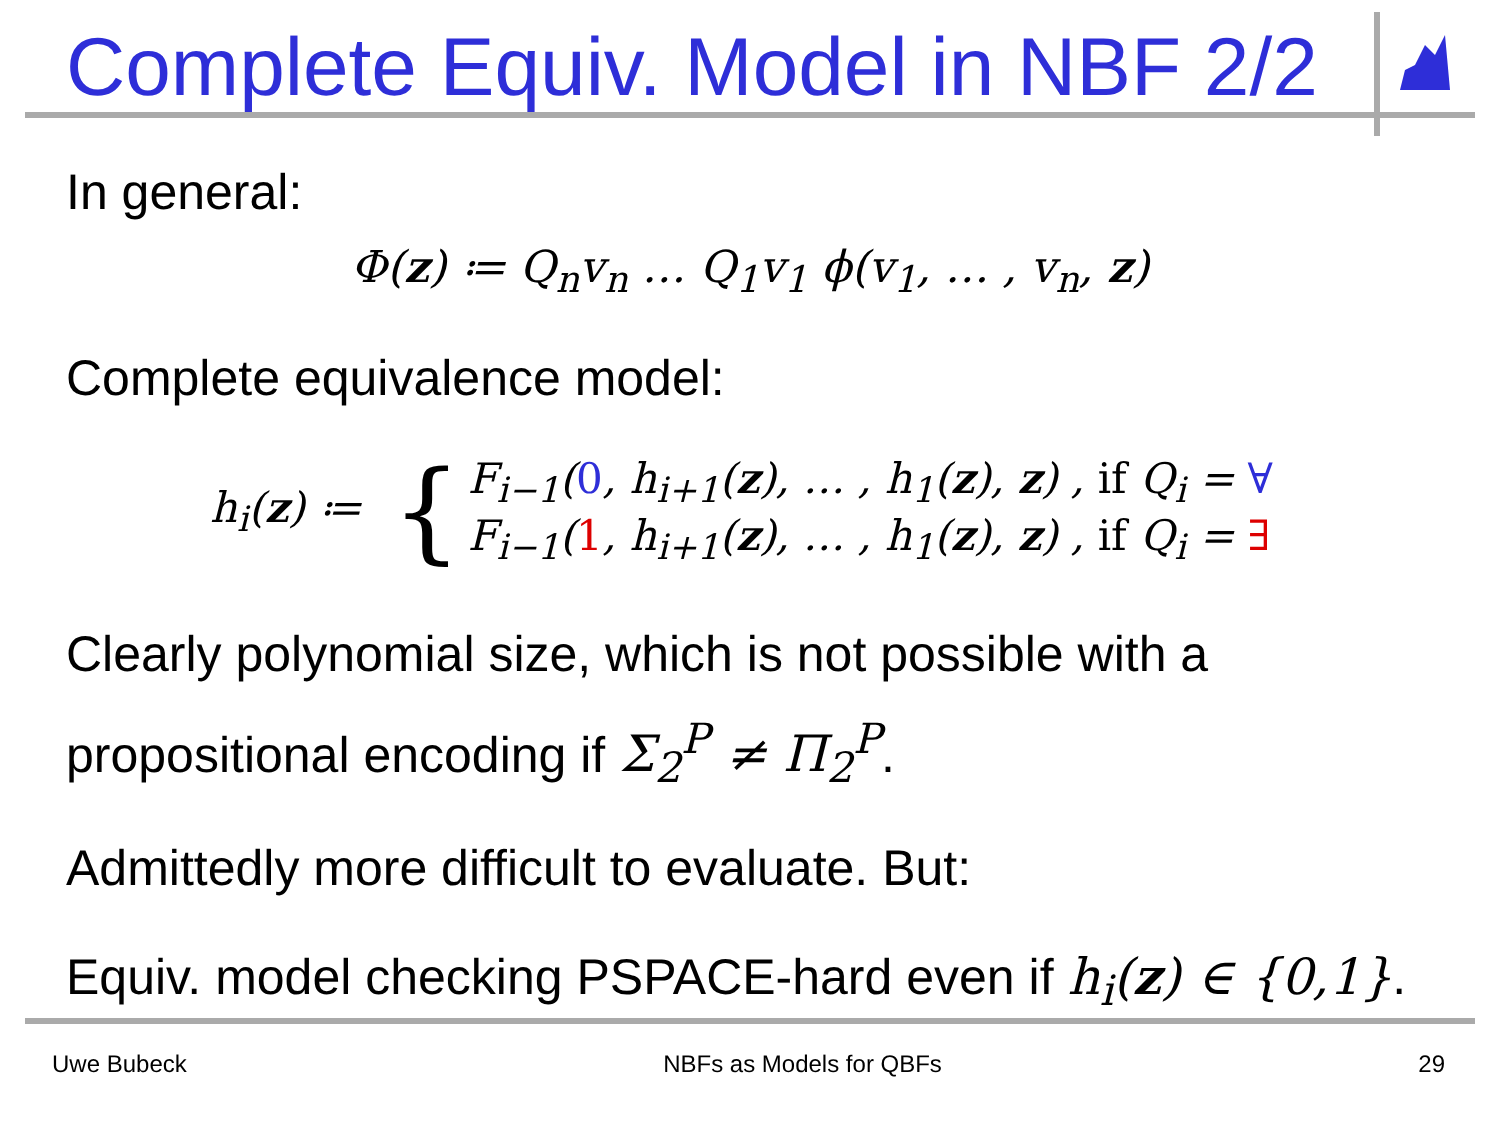Complete Equiv. Model in NBF 2/2
In general:
Φ(z) ≔ Q<sub>n</sub>v<sub>n</sub> … Q<sub>1</sub>v<sub>1</sub> ϕ(v<sub>1</sub>, … , v<sub>n</sub>, z)
Complete equivalence model:
h<sub>i</sub>(z) ≔ {
F<sub>i−1</sub>(0, h<sub>i+1</sub>(z), … , h<sub>1</sub>(z), z) , if Q<sub>i</sub> = ∀
F<sub>i−1</sub>(1, h<sub>i+1</sub>(z), … , h<sub>1</sub>(z), z) , if Q<sub>i</sub> = ∃
Clearly polynomial size, which is not possible with a propositional encoding if Σ<sub>2</sub><sup>P</sup> ≠ Π<sub>2</sub><sup>P</sup>.
Admittedly more difficult to evaluate. But:
Equiv. model checking PSPACE-hard even if h<sub>i</sub>(z) ∈ {0,1}.
Uwe Bubeck NBFs as Models for QBFs 29